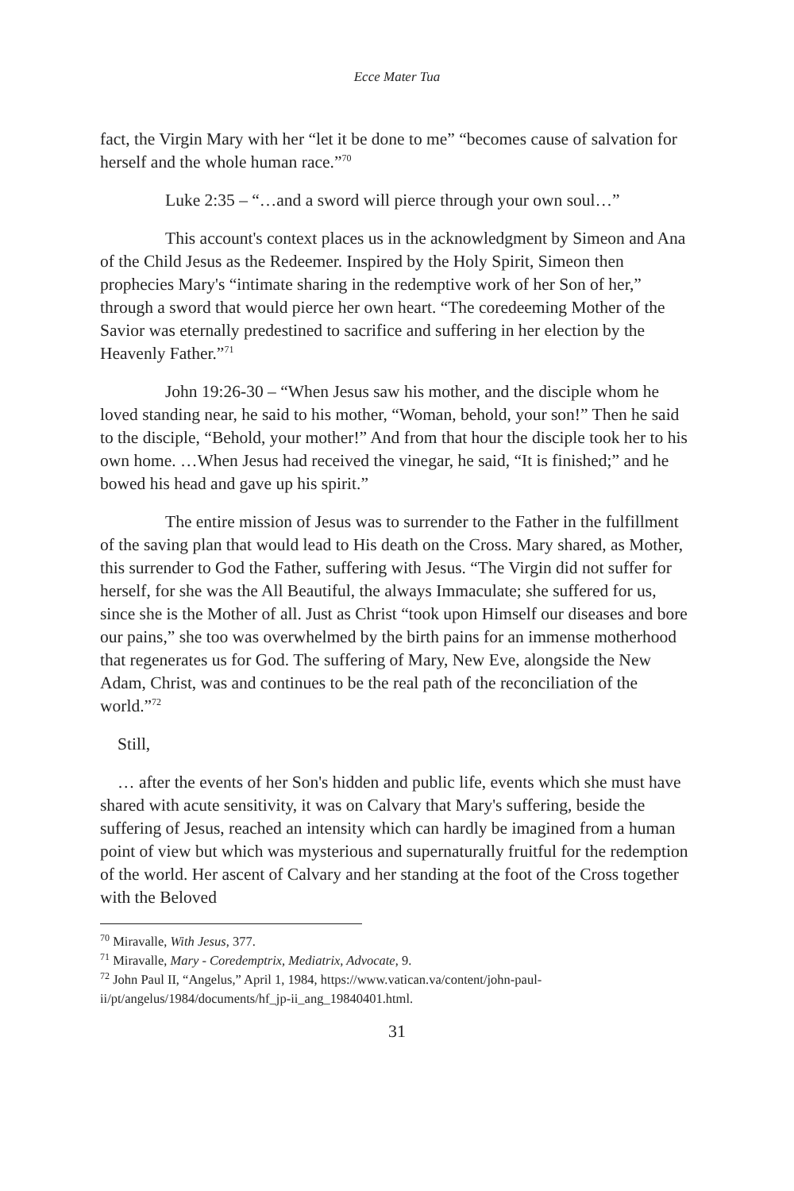Ecce Mater Tua
fact, the Virgin Mary with her “let it be done to me” “becomes cause of salvation for herself and the whole human race.”<sup>70</sup>
Luke 2:35 – “…and a sword will pierce through your own soul…”
This account's context places us in the acknowledgment by Simeon and Ana of the Child Jesus as the Redeemer. Inspired by the Holy Spirit, Simeon then prophecies Mary's “intimate sharing in the redemptive work of her Son of her,” through a sword that would pierce her own heart. “The coredeeming Mother of the Savior was eternally predestined to sacrifice and suffering in her election by the Heavenly Father.”<sup>71</sup>
John 19:26-30 – “When Jesus saw his mother, and the disciple whom he loved standing near, he said to his mother, “Woman, behold, your son!” Then he said to the disciple, “Behold, your mother!” And from that hour the disciple took her to his own home. …When Jesus had received the vinegar, he said, “It is finished;” and he bowed his head and gave up his spirit.”
The entire mission of Jesus was to surrender to the Father in the fulfillment of the saving plan that would lead to His death on the Cross. Mary shared, as Mother, this surrender to God the Father, suffering with Jesus. “The Virgin did not suffer for herself, for she was the All Beautiful, the always Immaculate; she suffered for us, since she is the Mother of all. Just as Christ “took upon Himself our diseases and bore our pains,” she too was overwhelmed by the birth pains for an immense motherhood that regenerates us for God. The suffering of Mary, New Eve, alongside the New Adam, Christ, was and continues to be the real path of the reconciliation of the world.”<sup>72</sup>
Still,
… after the events of her Son's hidden and public life, events which she must have shared with acute sensitivity, it was on Calvary that Mary's suffering, beside the suffering of Jesus, reached an intensity which can hardly be imagined from a human point of view but which was mysterious and supernaturally fruitful for the redemption of the world. Her ascent of Calvary and her standing at the foot of the Cross together with the Beloved
<sup>70</sup> Miravalle, With Jesus, 377.
<sup>71</sup> Miravalle, Mary - Coredemptrix, Mediatrix, Advocate, 9.
<sup>72</sup> John Paul II, “Angelus,” April 1, 1984, https://www.vatican.va/content/john-paul-ii/pt/angelus/1984/documents/hf_jp-ii_ang_19840401.html.
31